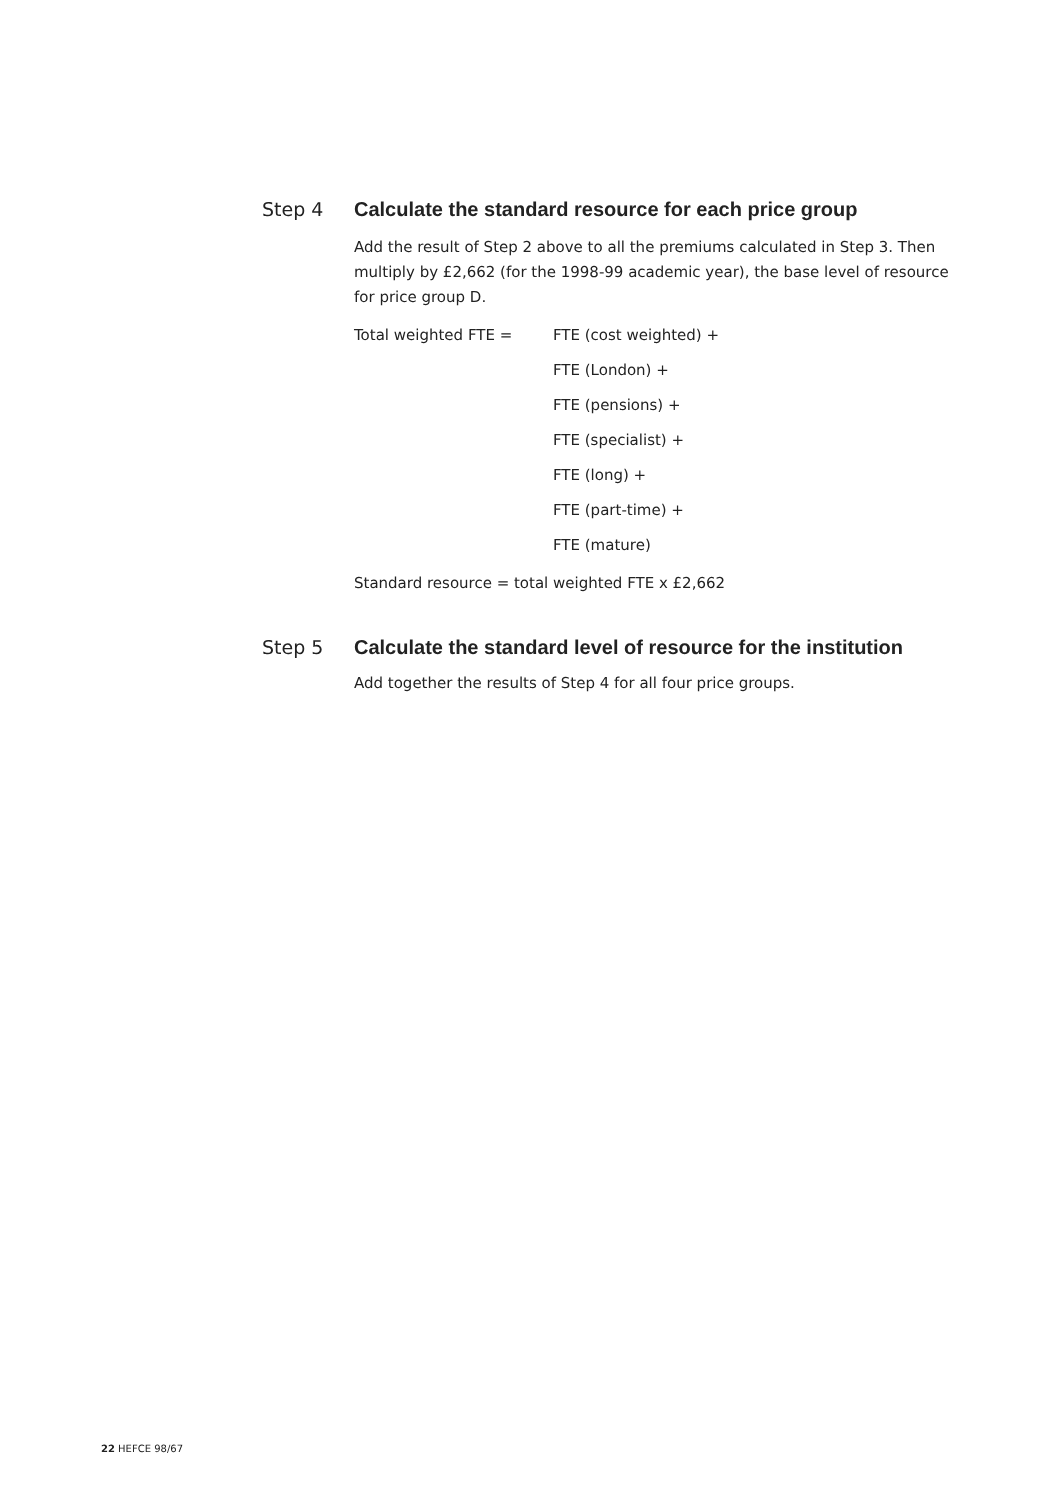Step 4 Calculate the standard resource for each price group
Add the result of Step 2 above to all the premiums calculated in Step 3. Then multiply by £2,662 (for the 1998-99 academic year), the base level of resource for price group D.
| Total weighted FTE = | FTE (cost weighted) + |
| | FTE (London) + |
| | FTE (pensions) + |
| | FTE (specialist) + |
| | FTE (long) + |
| | FTE (part-time) + |
| | FTE (mature) |
Standard resource = total weighted FTE x £2,662
Step 5 Calculate the standard level of resource for the institution
Add together the results of Step 4 for all four price groups.
22 HEFCE 98/67